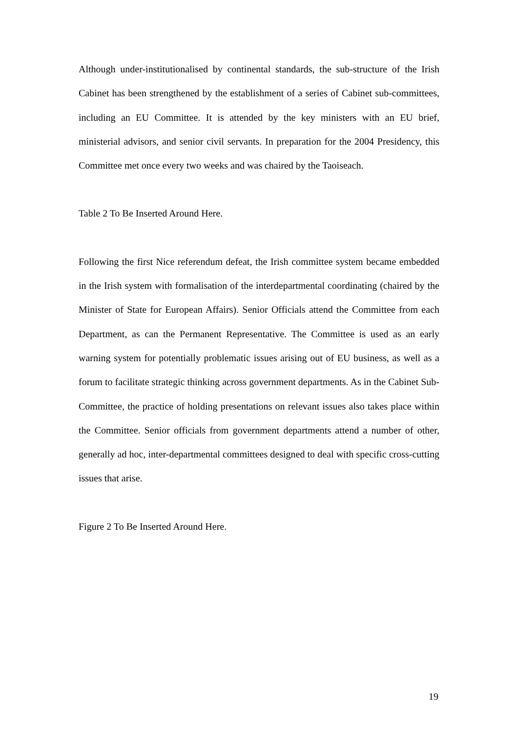Although under-institutionalised by continental standards, the sub-structure of the Irish Cabinet has been strengthened by the establishment of a series of Cabinet sub-committees, including an EU Committee. It is attended by the key ministers with an EU brief, ministerial advisors, and senior civil servants. In preparation for the 2004 Presidency, this Committee met once every two weeks and was chaired by the Taoiseach.
Table 2 To Be Inserted Around Here.
Following the first Nice referendum defeat, the Irish committee system became embedded in the Irish system with formalisation of the interdepartmental coordinating (chaired by the Minister of State for European Affairs). Senior Officials attend the Committee from each Department, as can the Permanent Representative. The Committee is used as an early warning system for potentially problematic issues arising out of EU business, as well as a forum to facilitate strategic thinking across government departments. As in the Cabinet Sub-Committee, the practice of holding presentations on relevant issues also takes place within the Committee. Senior officials from government departments attend a number of other, generally ad hoc, inter-departmental committees designed to deal with specific cross-cutting issues that arise.
Figure 2 To Be Inserted Around Here.
19